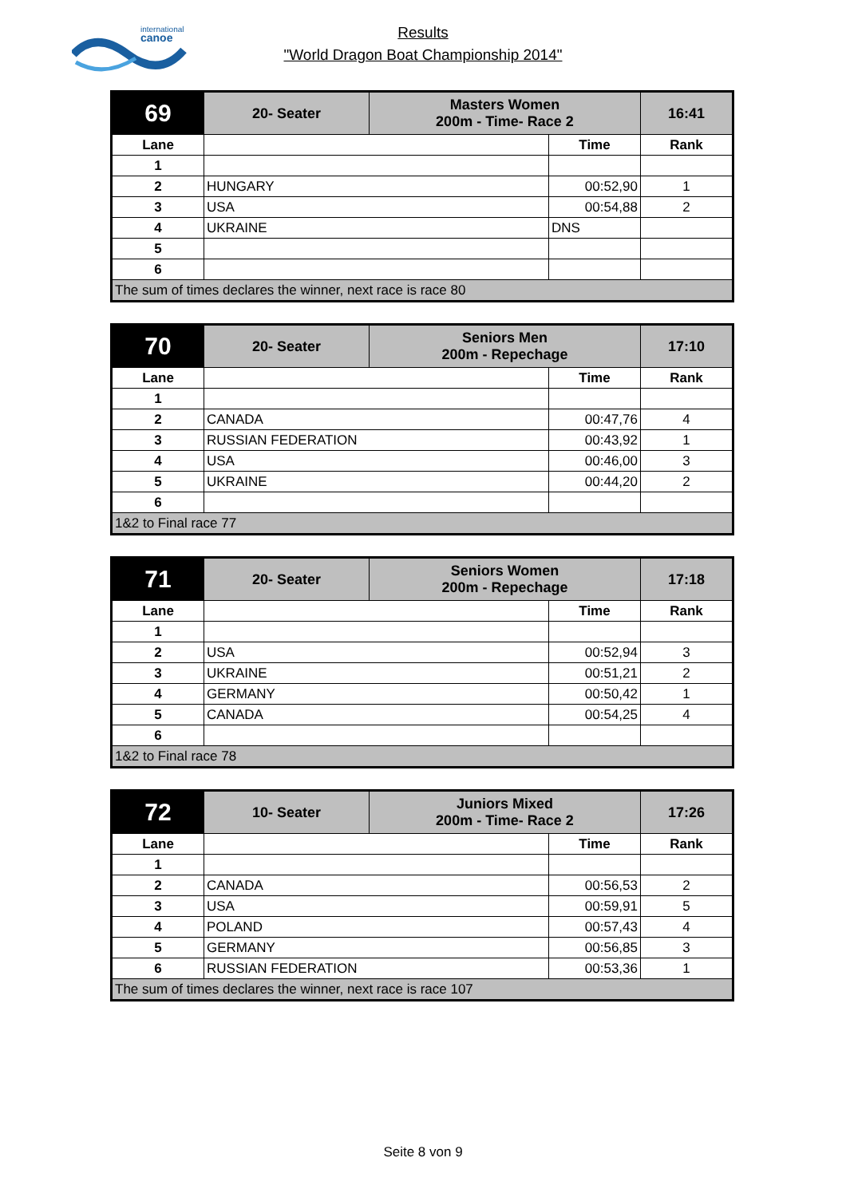international
canoe
Results
"World Dragon Boat Championship 2014"
| 69 | 20- Seater | Masters Women 200m - Time- Race 2 | | 16:41 |
| Lane | | | Time | Rank |
| 1 | | | | |
| 2 | HUNGARY | | 00:52,90 | 1 |
| 3 | USA | | 00:54,88 | 2 |
| 4 | UKRAINE | | DNS | |
| 5 | | | | |
| 6 | | | | |
| The sum of times declares the winner, next race is race 80 | | | | |
| 70 | 20- Seater | Seniors Men 200m - Repechage | | 17:10 |
| Lane | | | Time | Rank |
| 1 | | | | |
| 2 | CANADA | | 00:47,76 | 4 |
| 3 | RUSSIAN FEDERATION | | 00:43,92 | 1 |
| 4 | USA | | 00:46,00 | 3 |
| 5 | UKRAINE | | 00:44,20 | 2 |
| 6 | | | | |
| 1&2 to Final race 77 | | | | |
| 71 | 20- Seater | Seniors Women 200m - Repechage | | 17:18 |
| Lane | | | Time | Rank |
| 1 | | | | |
| 2 | USA | | 00:52,94 | 3 |
| 3 | UKRAINE | | 00:51,21 | 2 |
| 4 | GERMANY | | 00:50,42 | 1 |
| 5 | CANADA | | 00:54,25 | 4 |
| 6 | | | | |
| 1&2 to Final race 78 | | | | |
| 72 | 10- Seater | Juniors Mixed 200m - Time- Race 2 | | 17:26 |
| Lane | | | Time | Rank |
| 1 | | | | |
| 2 | CANADA | | 00:56,53 | 2 |
| 3 | USA | | 00:59,91 | 5 |
| 4 | POLAND | | 00:57,43 | 4 |
| 5 | GERMANY | | 00:56,85 | 3 |
| 6 | RUSSIAN FEDERATION | | 00:53,36 | 1 |
| The sum of times declares the winner, next race is race 107 | | | | |
Seite 8 von 9